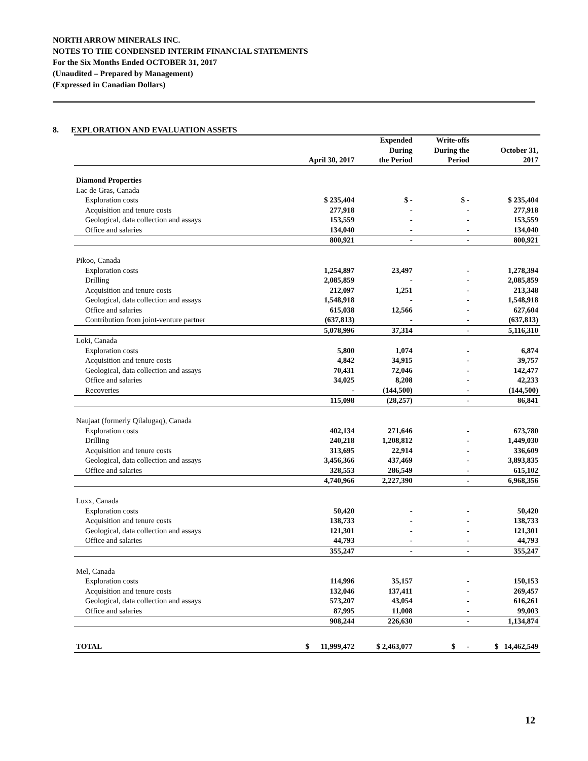NORTH ARROW MINERALS INC.
NOTES TO THE CONDENSED INTERIM FINANCIAL STATEMENTS
For the Six Months Ended OCTOBER 31, 2017
(Unaudited – Prepared by Management)
(Expressed in Canadian Dollars)
8. EXPLORATION AND EVALUATION ASSETS
| | April 30, 2017 | Expended During the Period | Write-offs During the Period | October 31, 2017 |
| --- | --- | --- | --- | --- |
| Diamond Properties | | | | |
| Lac de Gras, Canada | | | | |
| Exploration costs | $ 235,404 | $ - | $ - | $ 235,404 |
| Acquisition and tenure costs | 277,918 | - | - | 277,918 |
| Geological, data collection and assays | 153,559 | - | - | 153,559 |
| Office and salaries | 134,040 | - | - | 134,040 |
| | 800,921 | - | - | 800,921 |
| Pikoo, Canada | | | | |
| Exploration costs | 1,254,897 | 23,497 | - | 1,278,394 |
| Drilling | 2,085,859 | - | - | 2,085,859 |
| Acquisition and tenure costs | 212,097 | 1,251 | - | 213,348 |
| Geological, data collection and assays | 1,548,918 | - | - | 1,548,918 |
| Office and salaries | 615,038 | 12,566 | - | 627,604 |
| Contribution from joint-venture partner | (637,813) | - | - | (637,813) |
| | 5,078,996 | 37,314 | - | 5,116,310 |
| Loki, Canada | | | | |
| Exploration costs | 5,800 | 1,074 | - | 6,874 |
| Acquisition and tenure costs | 4,842 | 34,915 | - | 39,757 |
| Geological, data collection and assays | 70,431 | 72,046 | - | 142,477 |
| Office and salaries | 34,025 | 8,208 | - | 42,233 |
| Recoveries | - | (144,500) | - | (144,500) |
| | 115,098 | (28,257) | - | 86,841 |
| Naujaat (formerly Qilalugaq), Canada | | | | |
| Exploration costs | 402,134 | 271,646 | - | 673,780 |
| Drilling | 240,218 | 1,208,812 | - | 1,449,030 |
| Acquisition and tenure costs | 313,695 | 22,914 | - | 336,609 |
| Geological, data collection and assays | 3,456,366 | 437,469 | - | 3,893,835 |
| Office and salaries | 328,553 | 286,549 | - | 615,102 |
| | 4,740,966 | 2,227,390 | - | 6,968,356 |
| Luxx, Canada | | | | |
| Exploration costs | 50,420 | - | - | 50,420 |
| Acquisition and tenure costs | 138,733 | - | - | 138,733 |
| Geological, data collection and assays | 121,301 | - | - | 121,301 |
| Office and salaries | 44,793 | - | - | 44,793 |
| | 355,247 | - | - | 355,247 |
| Mel, Canada | | | | |
| Exploration costs | 114,996 | 35,157 | - | 150,153 |
| Acquisition and tenure costs | 132,046 | 137,411 | - | 269,457 |
| Geological, data collection and assays | 573,207 | 43,054 | - | 616,261 |
| Office and salaries | 87,995 | 11,008 | - | 99,003 |
| | 908,244 | 226,630 | - | 1,134,874 |
| TOTAL | $ 11,999,472 | $ 2,463,077 | $ - | $ 14,462,549 |
12